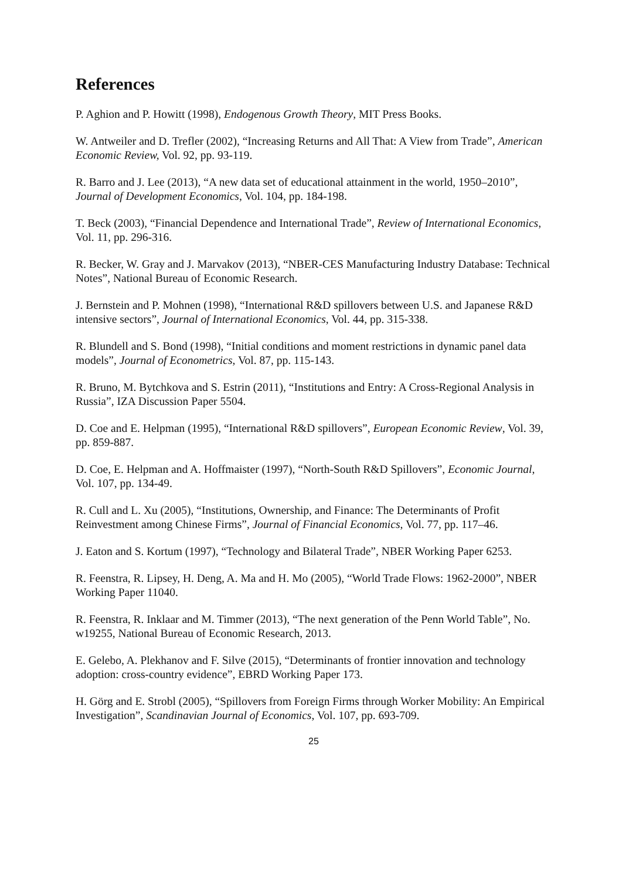References
P. Aghion and P. Howitt (1998), Endogenous Growth Theory, MIT Press Books.
W. Antweiler and D. Trefler (2002), “Increasing Returns and All That: A View from Trade”, American Economic Review, Vol. 92, pp. 93-119.
R. Barro and J. Lee (2013), “A new data set of educational attainment in the world, 1950–2010”, Journal of Development Economics, Vol. 104, pp. 184-198.
T. Beck (2003), “Financial Dependence and International Trade”, Review of International Economics, Vol. 11, pp. 296-316.
R. Becker, W. Gray and J. Marvakov (2013), “NBER-CES Manufacturing Industry Database: Technical Notes”, National Bureau of Economic Research.
J. Bernstein and P. Mohnen (1998), “International R&D spillovers between U.S. and Japanese R&D intensive sectors”, Journal of International Economics, Vol. 44, pp. 315-338.
R. Blundell and S. Bond (1998), “Initial conditions and moment restrictions in dynamic panel data models”, Journal of Econometrics, Vol. 87, pp. 115-143.
R. Bruno, M. Bytchkova and S. Estrin (2011), “Institutions and Entry: A Cross-Regional Analysis in Russia”, IZA Discussion Paper 5504.
D. Coe and E. Helpman (1995), “International R&D spillovers”, European Economic Review, Vol. 39, pp. 859-887.
D. Coe, E. Helpman and A. Hoffmaister (1997), “North-South R&D Spillovers”, Economic Journal, Vol. 107, pp. 134-49.
R. Cull and L. Xu (2005), “Institutions, Ownership, and Finance: The Determinants of Profit Reinvestment among Chinese Firms”, Journal of Financial Economics, Vol. 77, pp. 117–46.
J. Eaton and S. Kortum (1997), “Technology and Bilateral Trade”, NBER Working Paper 6253.
R. Feenstra, R. Lipsey, H. Deng, A. Ma and H. Mo (2005), “World Trade Flows: 1962-2000”, NBER Working Paper 11040.
R. Feenstra, R. Inklaar and M. Timmer (2013), “The next generation of the Penn World Table”, No. w19255, National Bureau of Economic Research, 2013.
E. Gelebo, A. Plekhanov and F. Silve (2015), “Determinants of frontier innovation and technology adoption: cross-country evidence”, EBRD Working Paper 173.
H. Görg and E. Strobl (2005), “Spillovers from Foreign Firms through Worker Mobility: An Empirical Investigation”, Scandinavian Journal of Economics, Vol. 107, pp. 693-709.
25